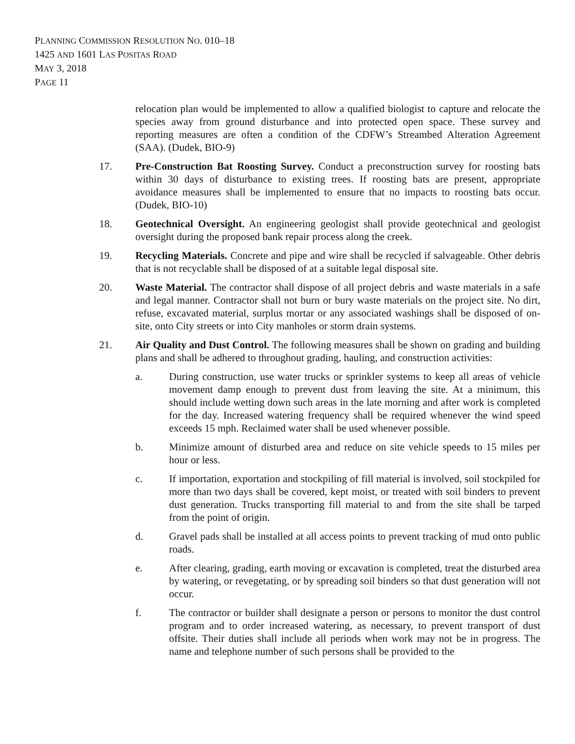PLANNING COMMISSION RESOLUTION NO. 010–18
1425 AND 1601 LAS POSITAS ROAD
MAY 3, 2018
PAGE 11
relocation plan would be implemented to allow a qualified biologist to capture and relocate the species away from ground disturbance and into protected open space. These survey and reporting measures are often a condition of the CDFW’s Streambed Alteration Agreement (SAA). (Dudek, BIO-9)
17. Pre-Construction Bat Roosting Survey. Conduct a preconstruction survey for roosting bats within 30 days of disturbance to existing trees. If roosting bats are present, appropriate avoidance measures shall be implemented to ensure that no impacts to roosting bats occur. (Dudek, BIO-10)
18. Geotechnical Oversight. An engineering geologist shall provide geotechnical and geologist oversight during the proposed bank repair process along the creek.
19. Recycling Materials. Concrete and pipe and wire shall be recycled if salvageable. Other debris that is not recyclable shall be disposed of at a suitable legal disposal site.
20. Waste Material. The contractor shall dispose of all project debris and waste materials in a safe and legal manner. Contractor shall not burn or bury waste materials on the project site. No dirt, refuse, excavated material, surplus mortar or any associated washings shall be disposed of on-site, onto City streets or into City manholes or storm drain systems.
21. Air Quality and Dust Control. The following measures shall be shown on grading and building plans and shall be adhered to throughout grading, hauling, and construction activities:
a. During construction, use water trucks or sprinkler systems to keep all areas of vehicle movement damp enough to prevent dust from leaving the site. At a minimum, this should include wetting down such areas in the late morning and after work is completed for the day. Increased watering frequency shall be required whenever the wind speed exceeds 15 mph. Reclaimed water shall be used whenever possible.
b. Minimize amount of disturbed area and reduce on site vehicle speeds to 15 miles per hour or less.
c. If importation, exportation and stockpiling of fill material is involved, soil stockpiled for more than two days shall be covered, kept moist, or treated with soil binders to prevent dust generation. Trucks transporting fill material to and from the site shall be tarped from the point of origin.
d. Gravel pads shall be installed at all access points to prevent tracking of mud onto public roads.
e. After clearing, grading, earth moving or excavation is completed, treat the disturbed area by watering, or revegetating, or by spreading soil binders so that dust generation will not occur.
f. The contractor or builder shall designate a person or persons to monitor the dust control program and to order increased watering, as necessary, to prevent transport of dust offsite. Their duties shall include all periods when work may not be in progress. The name and telephone number of such persons shall be provided to the